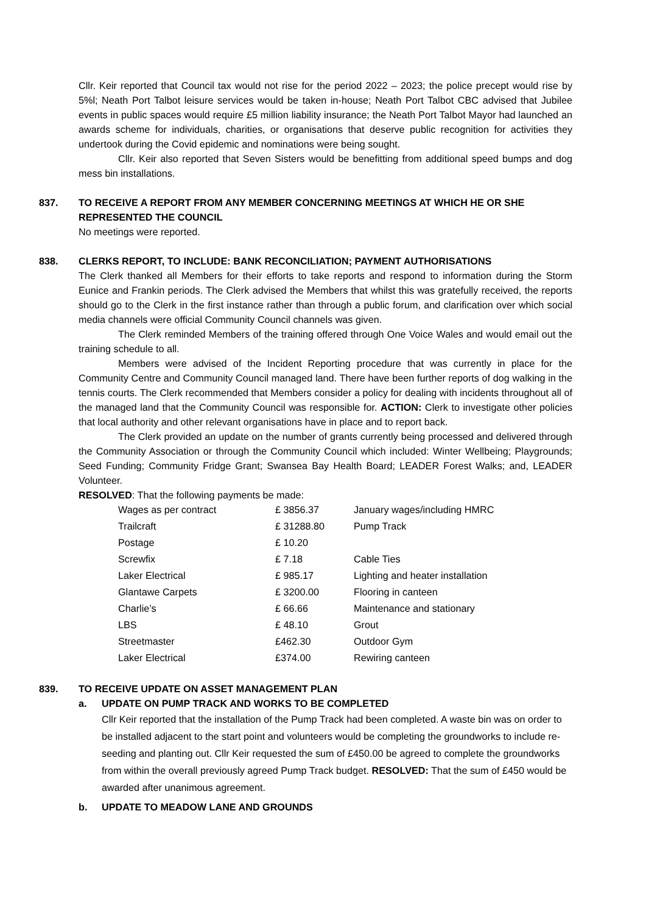Cllr. Keir reported that Council tax would not rise for the period 2022 – 2023; the police precept would rise by 5%l; Neath Port Talbot leisure services would be taken in-house; Neath Port Talbot CBC advised that Jubilee events in public spaces would require £5 million liability insurance; the Neath Port Talbot Mayor had launched an awards scheme for individuals, charities, or organisations that deserve public recognition for activities they undertook during the Covid epidemic and nominations were being sought.
Cllr. Keir also reported that Seven Sisters would be benefitting from additional speed bumps and dog mess bin installations.
837. TO RECEIVE A REPORT FROM ANY MEMBER CONCERNING MEETINGS AT WHICH HE OR SHE REPRESENTED THE COUNCIL
No meetings were reported.
838. CLERKS REPORT, TO INCLUDE: BANK RECONCILIATION; PAYMENT AUTHORISATIONS
The Clerk thanked all Members for their efforts to take reports and respond to information during the Storm Eunice and Frankin periods. The Clerk advised the Members that whilst this was gratefully received, the reports should go to the Clerk in the first instance rather than through a public forum, and clarification over which social media channels were official Community Council channels was given.
The Clerk reminded Members of the training offered through One Voice Wales and would email out the training schedule to all.
Members were advised of the Incident Reporting procedure that was currently in place for the Community Centre and Community Council managed land. There have been further reports of dog walking in the tennis courts. The Clerk recommended that Members consider a policy for dealing with incidents throughout all of the managed land that the Community Council was responsible for. ACTION: Clerk to investigate other policies that local authority and other relevant organisations have in place and to report back.
The Clerk provided an update on the number of grants currently being processed and delivered through the Community Association or through the Community Council which included: Winter Wellbeing; Playgrounds; Seed Funding; Community Fridge Grant; Swansea Bay Health Board; LEADER Forest Walks; and, LEADER Volunteer.
RESOLVED: That the following payments be made:
| Wages as per contract | £ 3856.37 | January wages/including HMRC |
| Trailcraft | £ 31288.80 | Pump Track |
| Postage | £ 10.20 | |
| Screwfix | £ 7.18 | Cable Ties |
| Laker Electrical | £ 985.17 | Lighting and heater installation |
| Glantawe Carpets | £ 3200.00 | Flooring in canteen |
| Charlie’s | £ 66.66 | Maintenance and stationary |
| LBS | £ 48.10 | Grout |
| Streetmaster | £462.30 | Outdoor Gym |
| Laker Electrical | £374.00 | Rewiring canteen |
839. TO RECEIVE UPDATE ON ASSET MANAGEMENT PLAN
a. UPDATE ON PUMP TRACK AND WORKS TO BE COMPLETED
Cllr Keir reported that the installation of the Pump Track had been completed. A waste bin was on order to be installed adjacent to the start point and volunteers would be completing the groundworks to include re-seeding and planting out. Cllr Keir requested the sum of £450.00 be agreed to complete the groundworks from within the overall previously agreed Pump Track budget. RESOLVED: That the sum of £450 would be awarded after unanimous agreement.
b. UPDATE TO MEADOW LANE AND GROUNDS